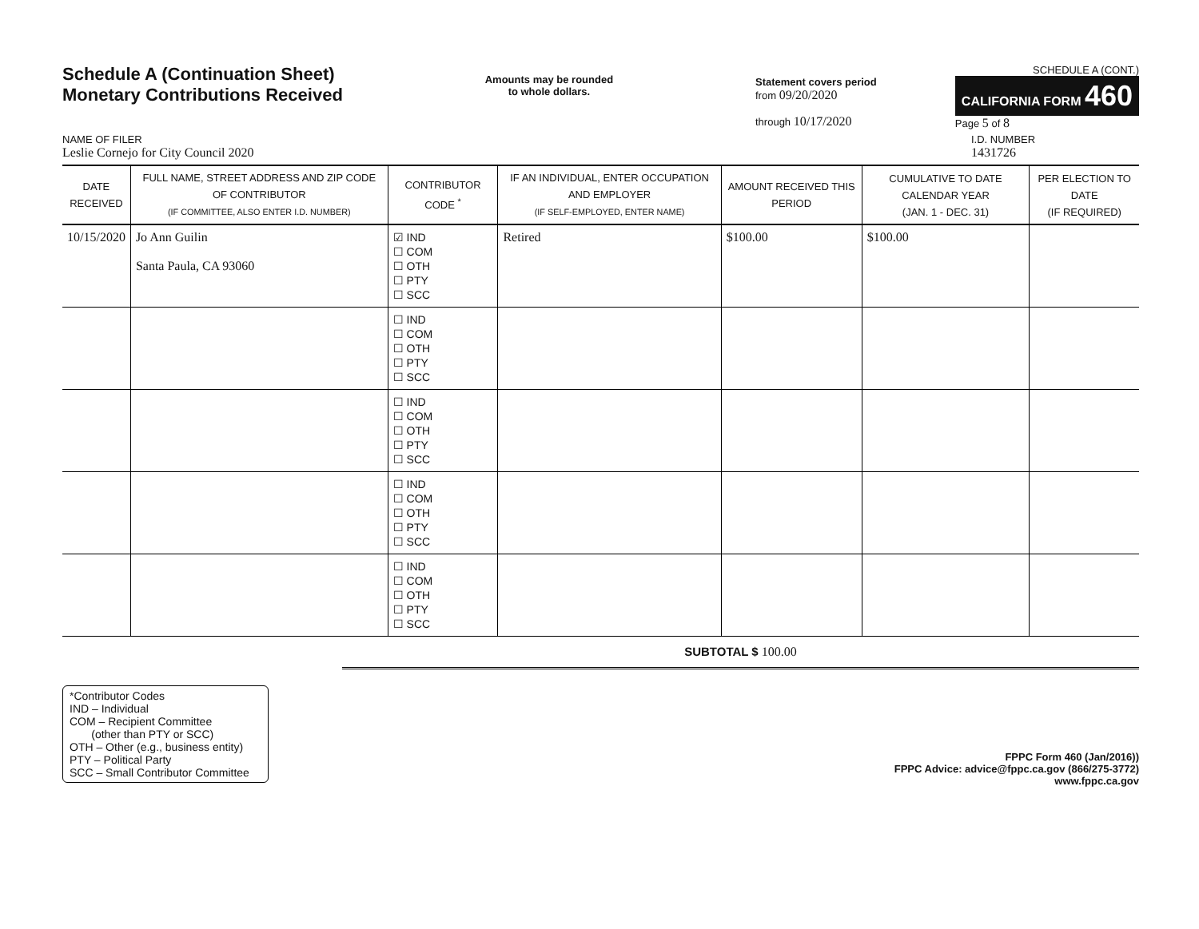Schedule A (Continuation Sheet)
Monetary Contributions Received
Amounts may be rounded
to whole dollars.
SCHEDULE A (CONT.)
Statement covers period
from 09/20/2020
through 10/17/2020
CALIFORNIA FORM 460
Page 5 of 8
NAME OF FILER
Leslie Cornejo for City Council 2020
I.D. NUMBER
1431726
| DATE RECEIVED | FULL NAME, STREET ADDRESS AND ZIP CODE OF CONTRIBUTOR (IF COMMITTEE, ALSO ENTER I.D. NUMBER) | CONTRIBUTOR CODE <sup>*</sup> | IF AN INDIVIDUAL, ENTER OCCUPATION AND EMPLOYER (IF SELF-EMPLOYED, ENTER NAME) | AMOUNT RECEIVED THIS PERIOD | CUMULATIVE TO DATE CALENDAR YEAR (JAN. 1 - DEC. 31) | PER ELECTION TO DATE (IF REQUIRED) |
| --- | --- | --- | --- | --- | --- | --- |
| 10/15/2020 | Jo Ann Guilin Santa Paula, CA 93060 | ☑ IND ☐ COM ☐ OTH ☐ PTY ☐ SCC | Retired | $100.00 | $100.00 | |
| | | ☐ IND ☐ COM ☐ OTH ☐ PTY ☐ SCC | | | | |
| | | ☐ IND ☐ COM ☐ OTH ☐ PTY ☐ SCC | | | | |
| | | ☐ IND ☐ COM ☐ OTH ☐ PTY ☐ SCC | | | | |
| | | ☐ IND ☐ COM ☐ OTH ☐ PTY ☐ SCC | | | | |
SUBTOTAL $ 100.00
*Contributor Codes
IND – Individual
COM – Recipient Committee
(other than PTY or SCC)
OTH – Other (e.g., business entity)
PTY – Political Party
SCC – Small Contributor Committee
FPPC Form 460 (Jan/2016))
FPPC Advice: advice@fppc.ca.gov (866/275-3772)
www.fppc.ca.gov